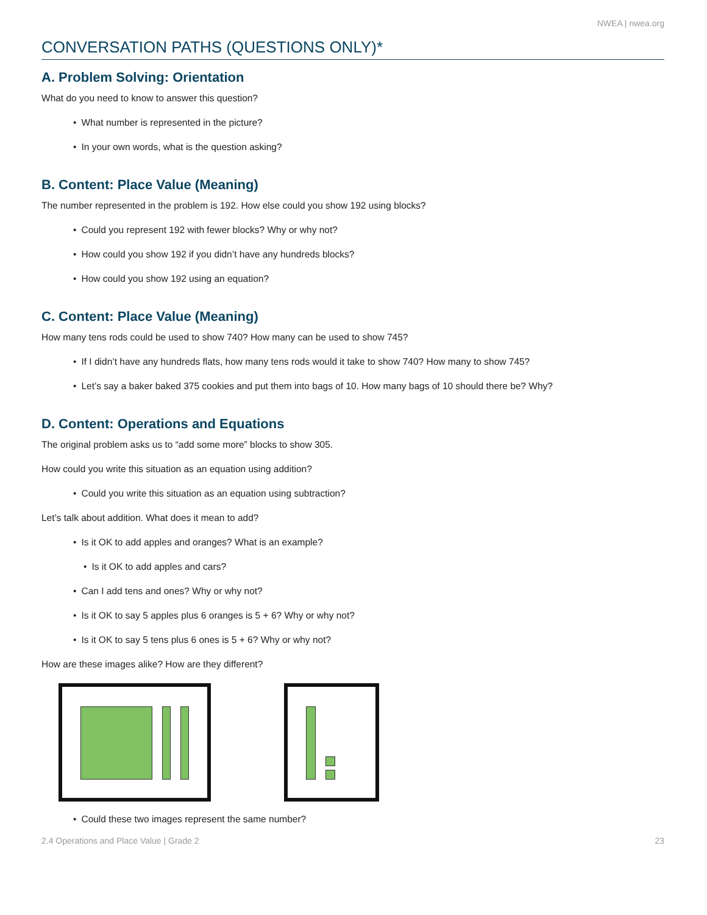NWEA | nwea.org
CONVERSATION PATHS (QUESTIONS ONLY)*
A. Problem Solving: Orientation
What do you need to know to answer this question?
• What number is represented in the picture?
• In your own words, what is the question asking?
B. Content: Place Value (Meaning)
The number represented in the problem is 192. How else could you show 192 using blocks?
• Could you represent 192 with fewer blocks? Why or why not?
• How could you show 192 if you didn’t have any hundreds blocks?
• How could you show 192 using an equation?
C. Content: Place Value (Meaning)
How many tens rods could be used to show 740? How many can be used to show 745?
• If I didn’t have any hundreds flats, how many tens rods would it take to show 740? How many to show 745?
• Let’s say a baker baked 375 cookies and put them into bags of 10. How many bags of 10 should there be? Why?
D. Content: Operations and Equations
The original problem asks us to “add some more” blocks to show 305.
How could you write this situation as an equation using addition?
• Could you write this situation as an equation using subtraction?
Let’s talk about addition. What does it mean to add?
• Is it OK to add apples and oranges? What is an example?
• Is it OK to add apples and cars?
• Can I add tens and ones? Why or why not?
• Is it OK to say 5 apples plus 6 oranges is 5 + 6? Why or why not?
• Is it OK to say 5 tens plus 6 ones is 5 + 6? Why or why not?
How are these images alike? How are they different?
• Could these two images represent the same number?
2.4 Operations and Place Value | Grade 2 23